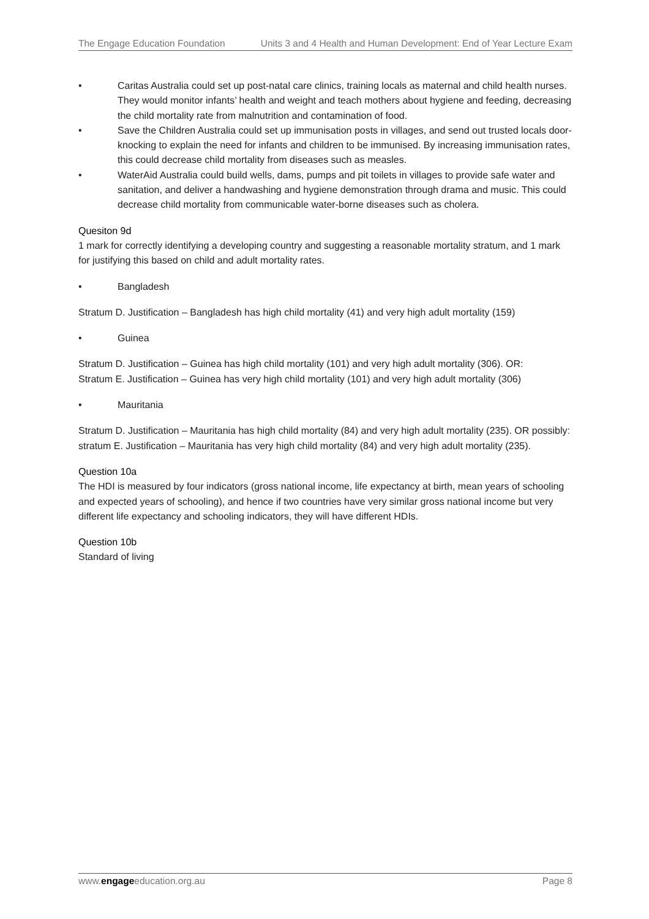The Engage Education Foundation Units 3 and 4 Health and Human Development: End of Year Lecture Exam
• Caritas Australia could set up post-natal care clinics, training locals as maternal and child health nurses. They would monitor infants’ health and weight and teach mothers about hygiene and feeding, decreasing the child mortality rate from malnutrition and contamination of food.
• Save the Children Australia could set up immunisation posts in villages, and send out trusted locals door-knocking to explain the need for infants and children to be immunised. By increasing immunisation rates, this could decrease child mortality from diseases such as measles.
• WaterAid Australia could build wells, dams, pumps and pit toilets in villages to provide safe water and sanitation, and deliver a handwashing and hygiene demonstration through drama and music. This could decrease child mortality from communicable water-borne diseases such as cholera.
Quesiton 9d
1 mark for correctly identifying a developing country and suggesting a reasonable mortality stratum, and 1 mark for justifying this based on child and adult mortality rates.
• Bangladesh
Stratum D. Justification – Bangladesh has high child mortality (41) and very high adult mortality (159)
• Guinea
Stratum D. Justification – Guinea has high child mortality (101) and very high adult mortality (306). OR:
Stratum E. Justification – Guinea has very high child mortality (101) and very high adult mortality (306)
• Mauritania
Stratum D. Justification – Mauritania has high child mortality (84) and very high adult mortality (235). OR possibly: stratum E. Justification – Mauritania has very high child mortality (84) and very high adult mortality (235).
Question 10a
The HDI is measured by four indicators (gross national income, life expectancy at birth, mean years of schooling and expected years of schooling), and hence if two countries have very similar gross national income but very different life expectancy and schooling indicators, they will have different HDIs.
Question 10b
Standard of living
www.engageeducation.org.au Page 8